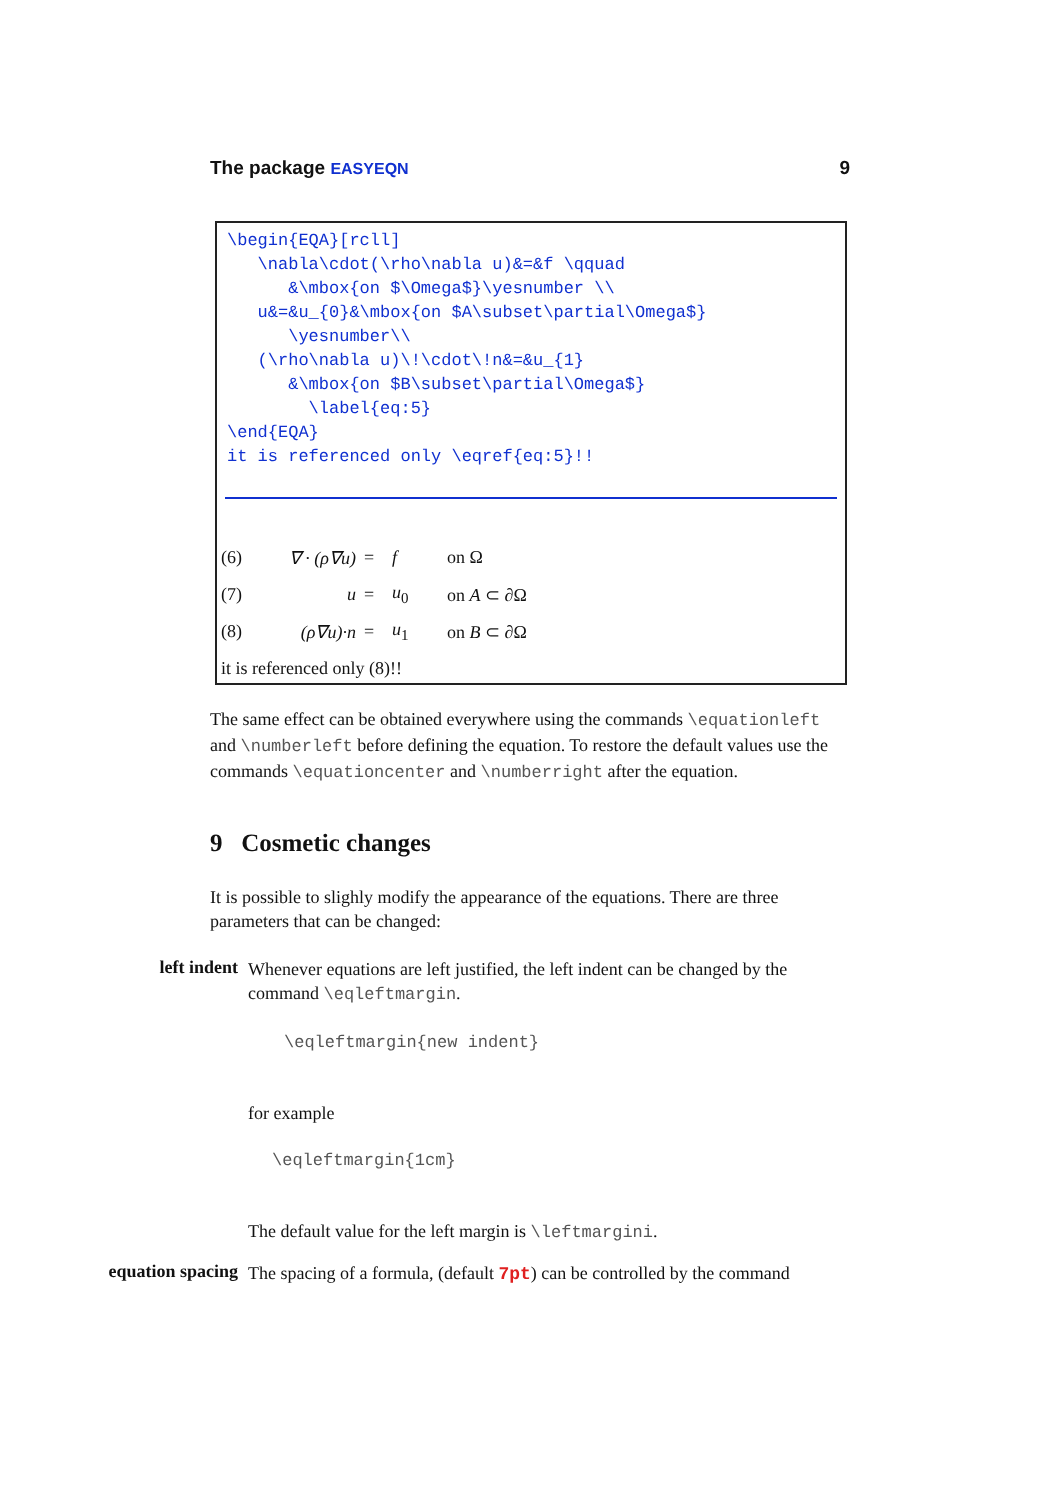The package EASYEQN 9
\begin{EQA}[rcll]
   \nabla\cdot(\rho\nabla u)&=&f \qquad
      &\mbox{on $\Omega$}\yesnumber \\
   u&=&u_{0}&\mbox{on $A\subset\partial\Omega$}
      \yesnumber\\
   (\rho\nabla u)\!\cdot\!n&=&u_{1}
      &\mbox{on $B\subset\partial\Omega$}
        \label{eq:5}
\end{EQA}
it is referenced only \eqref{eq:5}!!
| (6) | ∇ · (ρ∇u) | = | f | on Ω |
| (7) | u | = | u<sub>0</sub> | on A ⊂ ∂Ω |
| (8) | (ρ∇u)·n | = | u<sub>1</sub> | on B ⊂ ∂Ω |
it is referenced only (8)!!
The same effect can be obtained everywhere using the commands \equationleft and \numberleft before defining the equation. To restore the default values use the commands \equationcenter and \numberright after the equation.
9 Cosmetic changes
It is possible to slighly modify the appearance of the equations. There are three parameters that can be changed:
left indent
Whenever equations are left justified, the left indent can be changed by the command \eqleftmargin.
\eqleftmargin{new indent}
for example
\eqleftmargin{1cm}
The default value for the left margin is \leftmargini.
equation spacing
The spacing of a formula, (default 7pt) can be controlled by the command